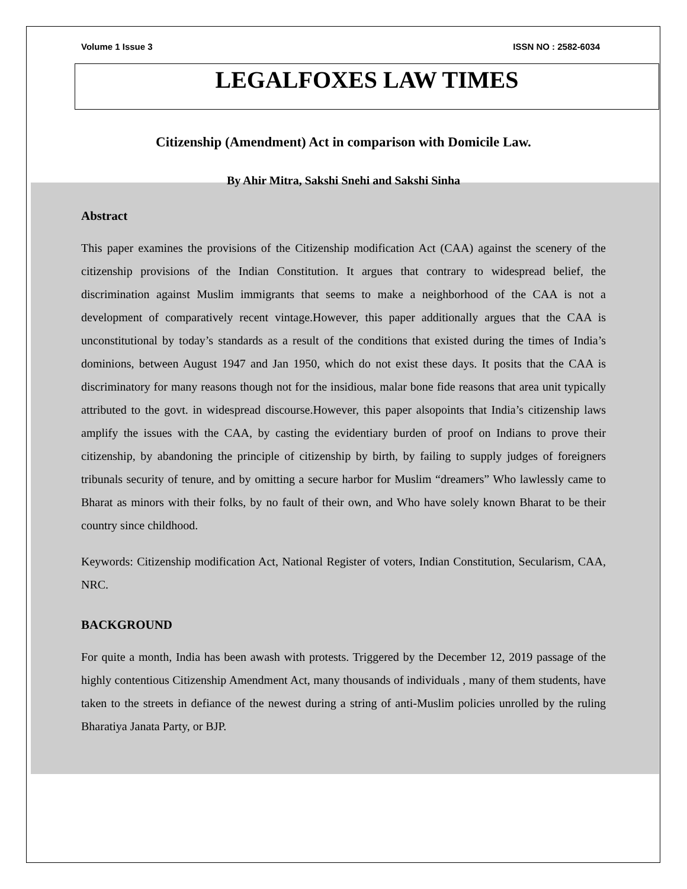Volume 1 Issue 3 ISSN NO : 2582-6034
LEGALFOXES LAW TIMES
Citizenship (Amendment) Act in comparison with Domicile Law.
By Ahir Mitra, Sakshi Snehi and Sakshi Sinha
Abstract
This paper examines the provisions of the Citizenship modification Act (CAA) against the scenery of the citizenship provisions of the Indian Constitution. It argues that contrary to widespread belief, the discrimination against Muslim immigrants that seems to make a neighborhood of the CAA is not a development of comparatively recent vintage.However, this paper additionally argues that the CAA is unconstitutional by today’s standards as a result of the conditions that existed during the times of India’s dominions, between August 1947 and Jan 1950, which do not exist these days. It posits that the CAA is discriminatory for many reasons though not for the insidious, malar bone fide reasons that area unit typically attributed to the govt. in widespread discourse.However, this paper alsopoints that India’s citizenship laws amplify the issues with the CAA, by casting the evidentiary burden of proof on Indians to prove their citizenship, by abandoning the principle of citizenship by birth, by failing to supply judges of foreigners tribunals security of tenure, and by omitting a secure harbor for Muslim “dreamers” Who lawlessly came to Bharat as minors with their folks, by no fault of their own, and Who have solely known Bharat to be their country since childhood.
Keywords: Citizenship modification Act, National Register of voters, Indian Constitution, Secularism, CAA, NRC.
BACKGROUND
For quite a month, India has been awash with protests. Triggered by the December 12, 2019 passage of the highly contentious Citizenship Amendment Act, many thousands of individuals , many of them students, have taken to the streets in defiance of the newest during a string of anti-Muslim policies unrolled by the ruling Bharatiya Janata Party, or BJP.